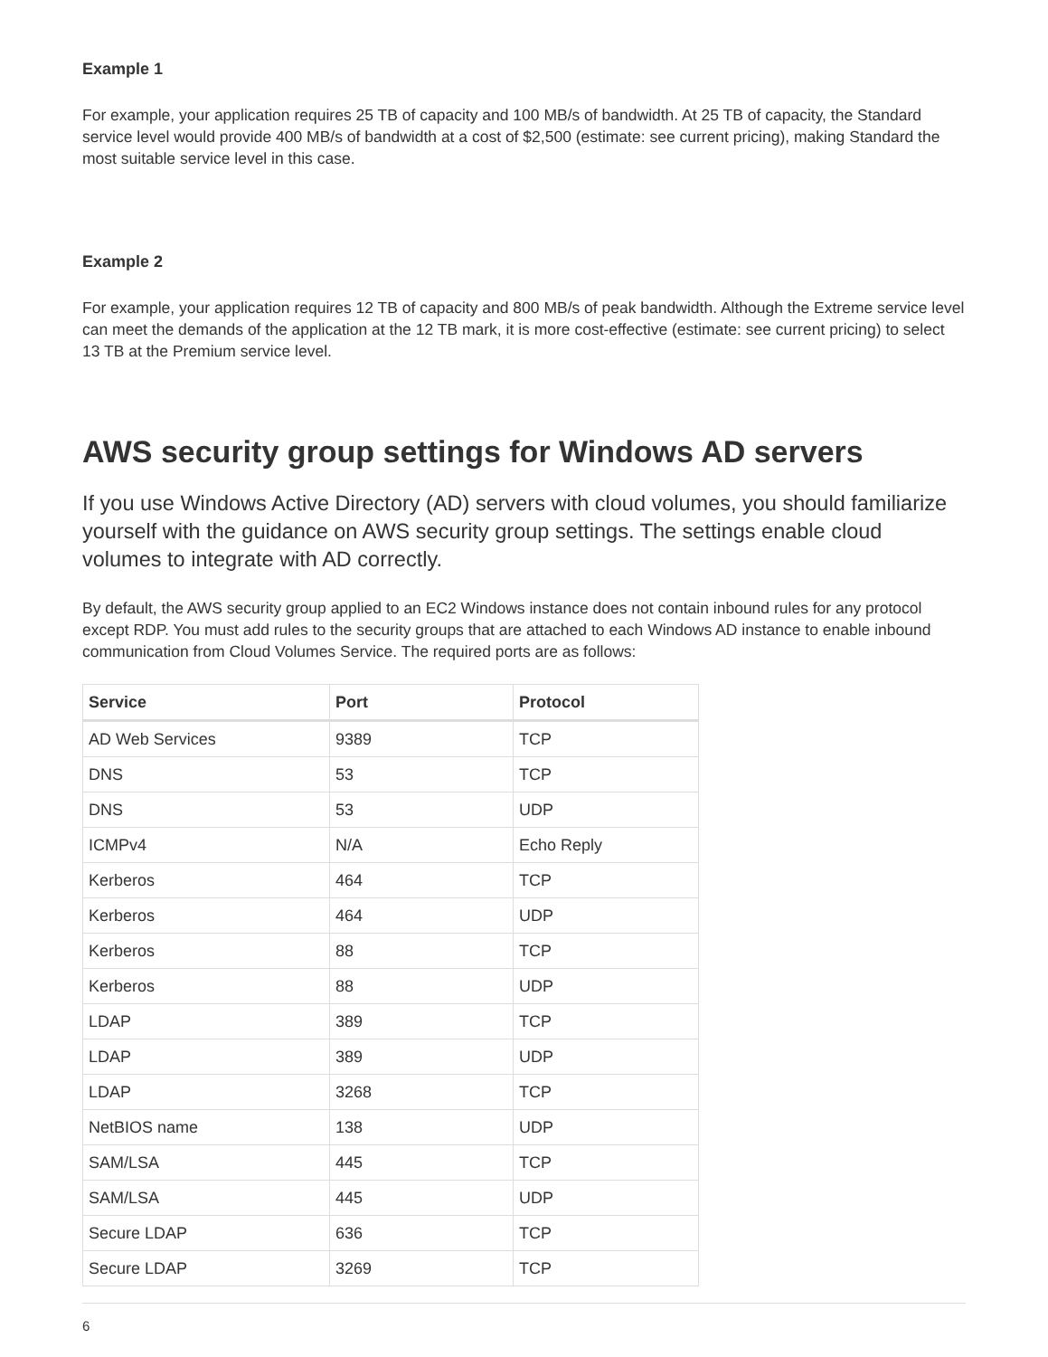Example 1
For example, your application requires 25 TB of capacity and 100 MB/s of bandwidth. At 25 TB of capacity, the Standard service level would provide 400 MB/s of bandwidth at a cost of $2,500 (estimate: see current pricing), making Standard the most suitable service level in this case.
Example 2
For example, your application requires 12 TB of capacity and 800 MB/s of peak bandwidth. Although the Extreme service level can meet the demands of the application at the 12 TB mark, it is more cost-effective (estimate: see current pricing) to select 13 TB at the Premium service level.
AWS security group settings for Windows AD servers
If you use Windows Active Directory (AD) servers with cloud volumes, you should familiarize yourself with the guidance on AWS security group settings. The settings enable cloud volumes to integrate with AD correctly.
By default, the AWS security group applied to an EC2 Windows instance does not contain inbound rules for any protocol except RDP. You must add rules to the security groups that are attached to each Windows AD instance to enable inbound communication from Cloud Volumes Service. The required ports are as follows:
| Service | Port | Protocol |
| --- | --- | --- |
| AD Web Services | 9389 | TCP |
| DNS | 53 | TCP |
| DNS | 53 | UDP |
| ICMPv4 | N/A | Echo Reply |
| Kerberos | 464 | TCP |
| Kerberos | 464 | UDP |
| Kerberos | 88 | TCP |
| Kerberos | 88 | UDP |
| LDAP | 389 | TCP |
| LDAP | 389 | UDP |
| LDAP | 3268 | TCP |
| NetBIOS name | 138 | UDP |
| SAM/LSA | 445 | TCP |
| SAM/LSA | 445 | UDP |
| Secure LDAP | 636 | TCP |
| Secure LDAP | 3269 | TCP |
6